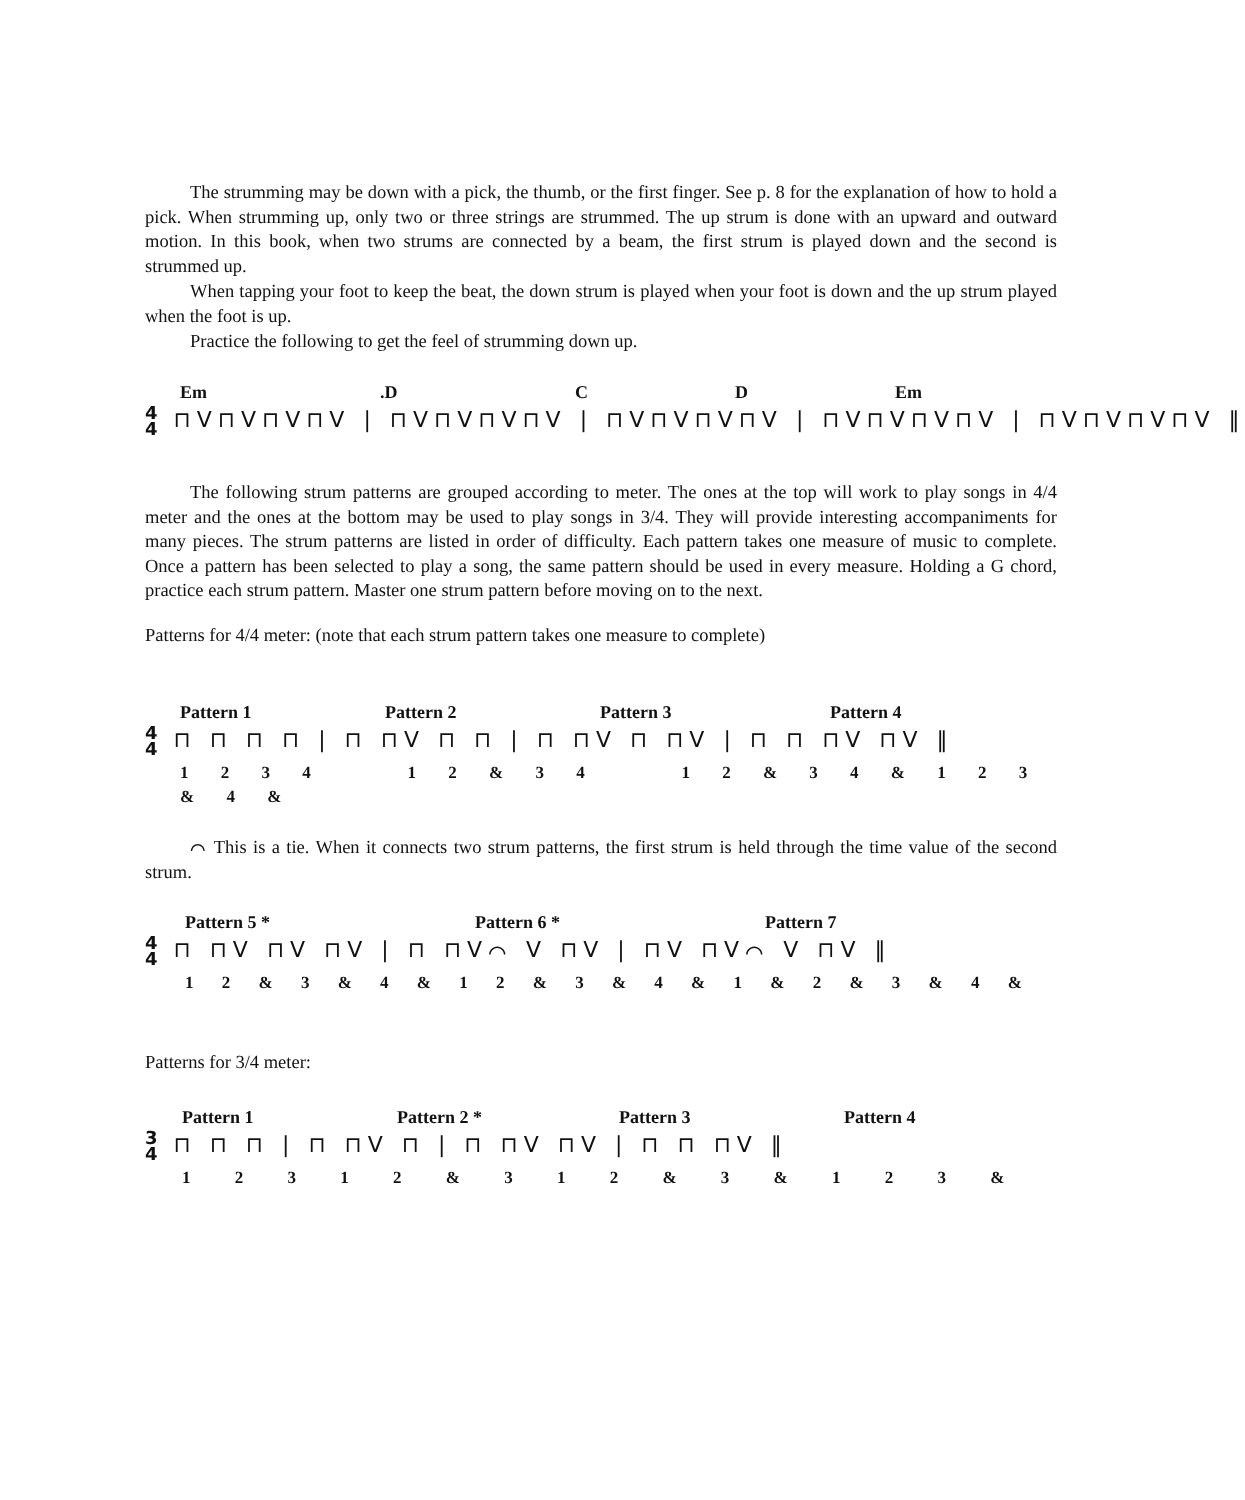The strumming may be down with a pick, the thumb, or the first finger. See p. 8 for the explanation of how to hold a pick. When strumming up, only two or three strings are strummed. The up strum is done with an upward and outward motion. In this book, when two strums are connected by a beam, the first strum is played down and the second is strummed up.
When tapping your foot to keep the beat, the down strum is played when your foot is down and the up strum played when the foot is up.
Practice the following to get the feel of strumming down up.
Em.D C D Em
4
4 ⊓V⊓V⊓V⊓V | ⊓V⊓V⊓V⊓V | ⊓V⊓V⊓V⊓V | ⊓V⊓V⊓V⊓V | ⊓V⊓V⊓V⊓V ‖
The following strum patterns are grouped according to meter. The ones at the top will work to play songs in 4/4 meter and the ones at the bottom may be used to play songs in 3/4. They will provide interesting accompaniments for many pieces. The strum patterns are listed in order of difficulty. Each pattern takes one measure of music to complete. Once a pattern has been selected to play a song, the same pattern should be used in every measure. Holding a G chord, practice each strum pattern. Master one strum pattern before moving on to the next.
Patterns for 4/4 meter: (note that each strum pattern takes one measure to complete)
Pattern 1 Pattern 2 Pattern 3 Pattern 4
4
4 ⊓ ⊓ ⊓ ⊓ | ⊓ ⊓V ⊓ ⊓ | ⊓ ⊓V ⊓ ⊓V | ⊓ ⊓ ⊓V ⊓V ‖
1 2 3 4 1 2 & 3 4 1 2 & 3 4 & 1 2 3 & 4 &
⌒ This is a tie. When it connects two strum patterns, the first strum is held through the time value of the second strum.
Pattern 5 * Pattern 6 * Pattern 7
4
4 ⊓ ⊓V ⊓V ⊓V | ⊓ ⊓V⌒ V ⊓V | ⊓V ⊓V⌒ V ⊓V ‖
1 2 & 3 & 4 & 1 2 & 3 & 4 & 1 & 2 & 3 & 4 &
Patterns for 3/4 meter:
Pattern 1 Pattern 2 * Pattern 3 Pattern 4
3
4 ⊓ ⊓ ⊓ | ⊓ ⊓V ⊓ | ⊓ ⊓V ⊓V | ⊓ ⊓ ⊓V ‖
1 2 3 1 2 & 3 1 2 & 3 & 1 2 3 &